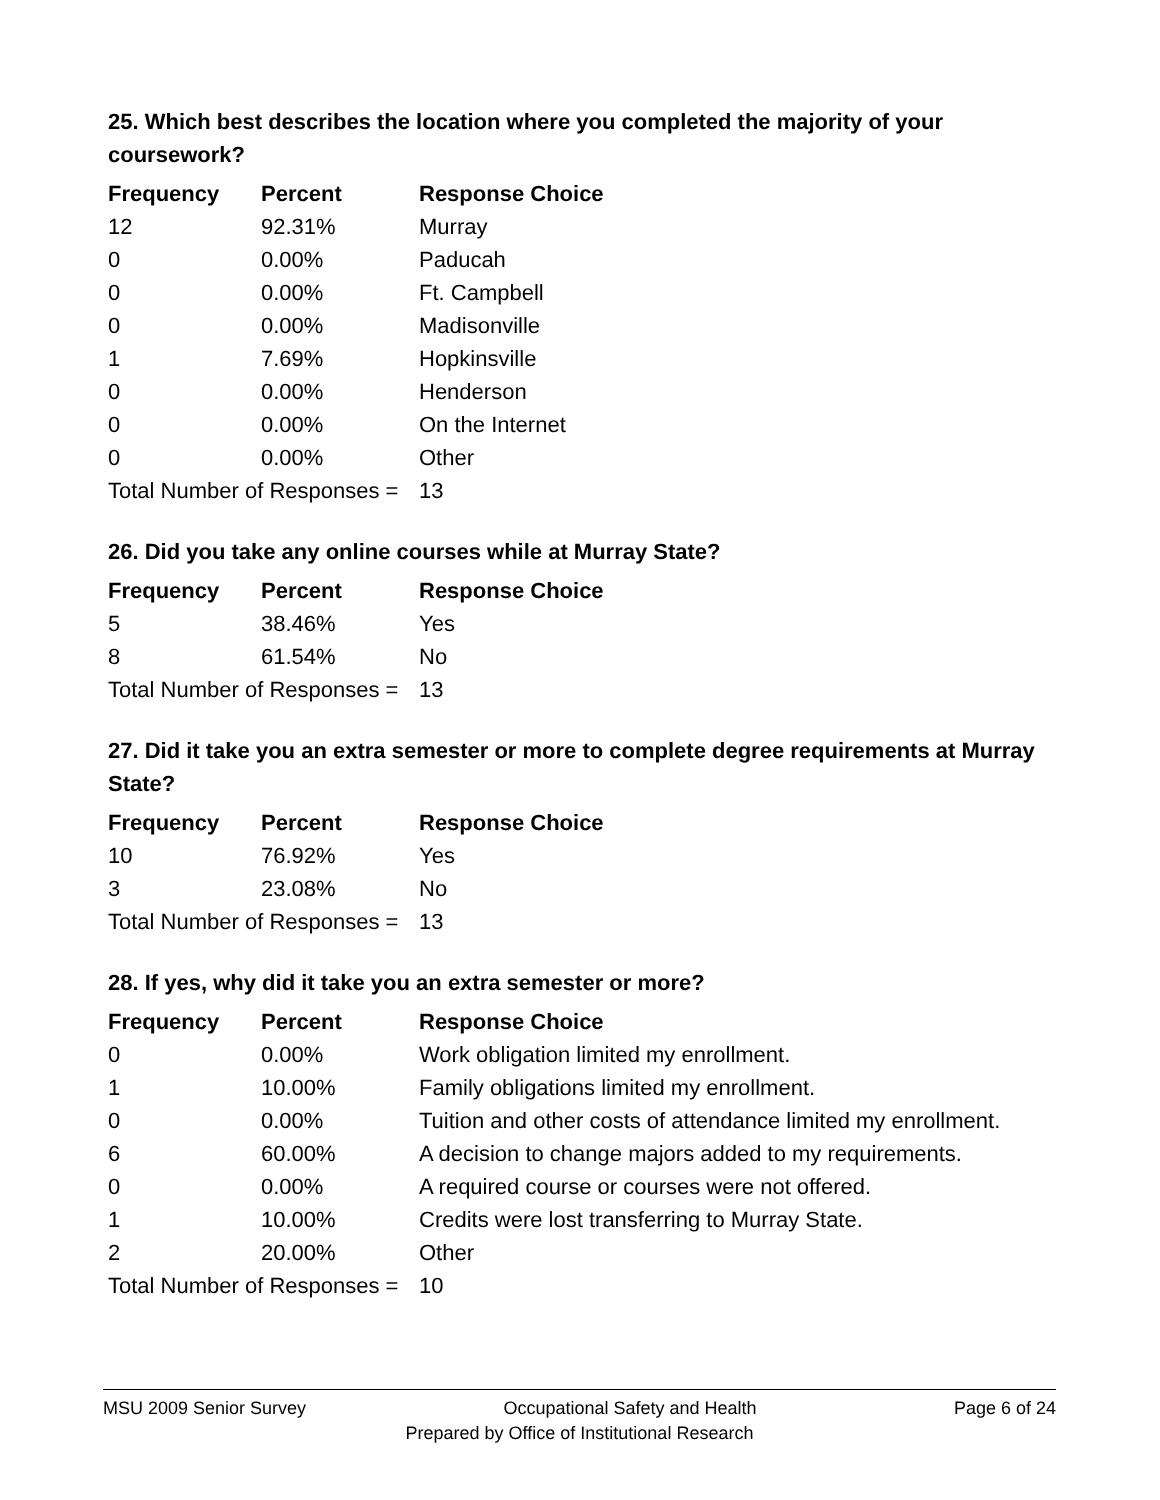25. Which best describes the location where you completed the majority of your coursework?
| Frequency | Percent | Response Choice |
| --- | --- | --- |
| 12 | 92.31% | Murray |
| 0 | 0.00% | Paducah |
| 0 | 0.00% | Ft. Campbell |
| 0 | 0.00% | Madisonville |
| 1 | 7.69% | Hopkinsville |
| 0 | 0.00% | Henderson |
| 0 | 0.00% | On the Internet |
| 0 | 0.00% | Other |
| Total Number of Responses = | | 13 |
26. Did you take any online courses while at Murray State?
| Frequency | Percent | Response Choice |
| --- | --- | --- |
| 5 | 38.46% | Yes |
| 8 | 61.54% | No |
| Total Number of Responses = | | 13 |
27. Did it take you an extra semester or more to complete degree requirements at Murray State?
| Frequency | Percent | Response Choice |
| --- | --- | --- |
| 10 | 76.92% | Yes |
| 3 | 23.08% | No |
| Total Number of Responses = | | 13 |
28. If yes, why did it take you an extra semester or more?
| Frequency | Percent | Response Choice |
| --- | --- | --- |
| 0 | 0.00% | Work obligation limited my enrollment. |
| 1 | 10.00% | Family obligations limited my enrollment. |
| 0 | 0.00% | Tuition and other costs of attendance limited my enrollment. |
| 6 | 60.00% | A decision to change majors added to my requirements. |
| 0 | 0.00% | A required course or courses were not offered. |
| 1 | 10.00% | Credits were lost transferring to Murray State. |
| 2 | 20.00% | Other |
| Total Number of Responses = | | 10 |
MSU 2009 Senior Survey Occupational Safety and Health Page 6 of 24
Prepared by Office of Institutional Research